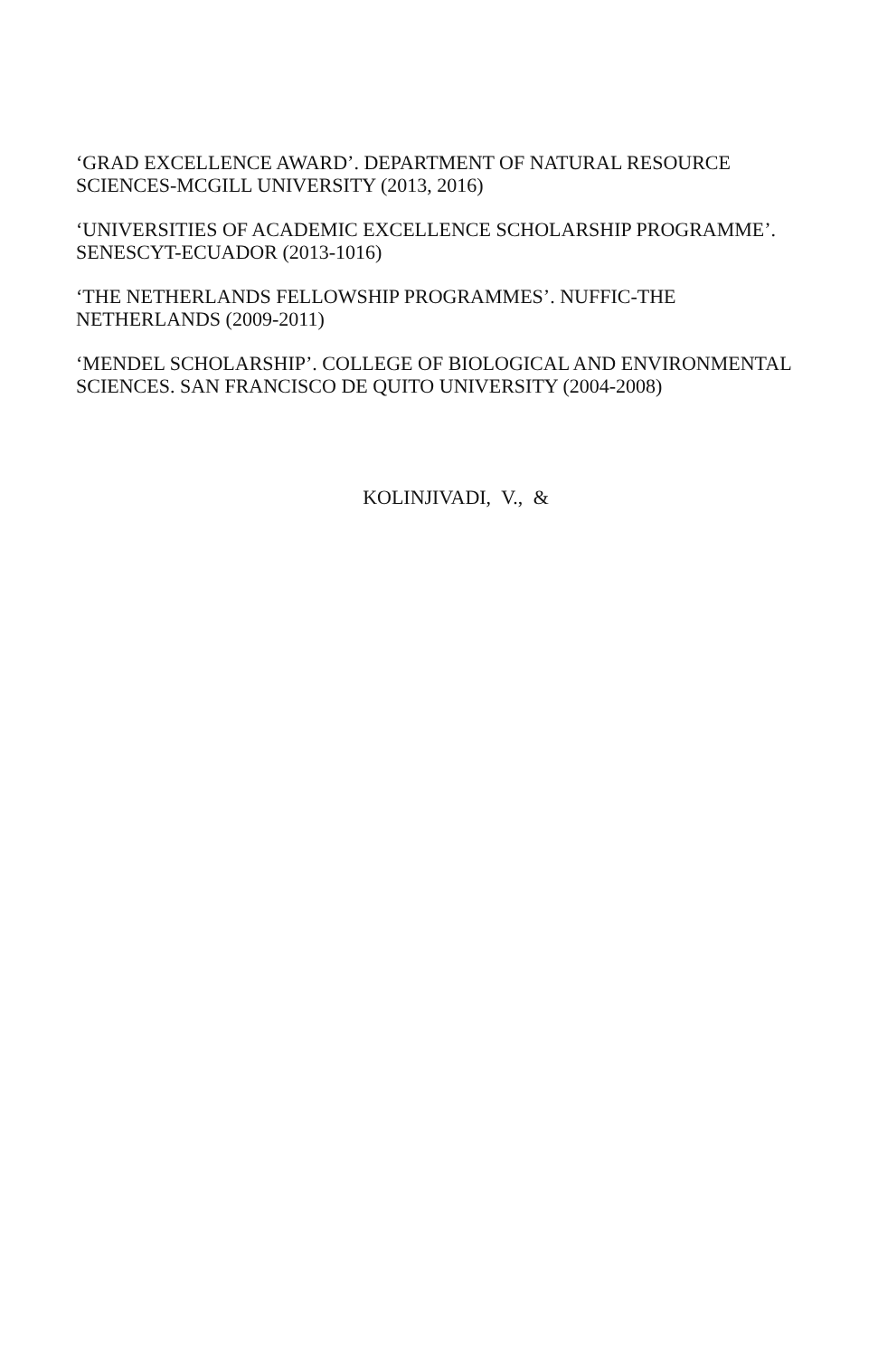‘GRAD EXCELLENCE AWARD’. DEPARTMENT OF NATURAL RESOURCE SCIENCES-MCGILL UNIVERSITY (2013, 2016)
‘UNIVERSITIES OF ACADEMIC EXCELLENCE SCHOLARSHIP PROGRAMME’. SENESCYT-ECUADOR (2013-1016)
‘THE NETHERLANDS FELLOWSHIP PROGRAMMES’. NUFFIC-THE NETHERLANDS (2009-2011)
‘MENDEL SCHOLARSHIP’. COLLEGE OF BIOLOGICAL AND ENVIRONMENTAL SCIENCES. SAN FRANCISCO DE QUITO UNIVERSITY (2004-2008)
KOLINJIVADI, V., &